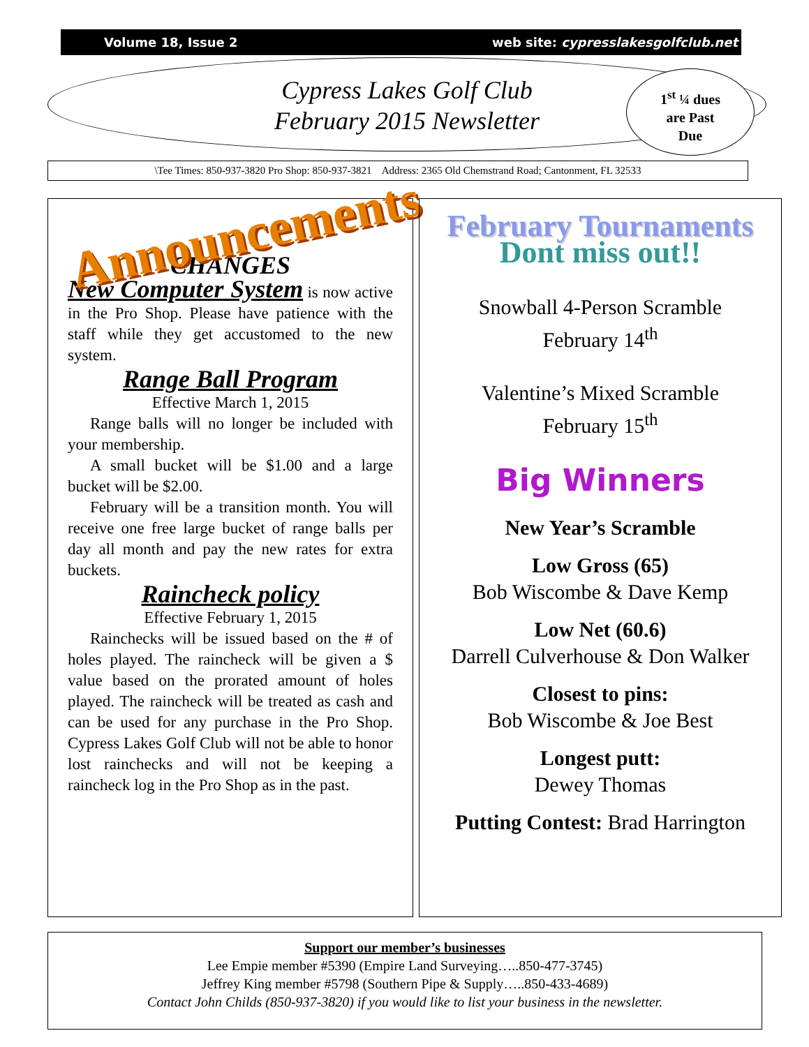Volume 18, Issue 2 web site: cypresslakesgolfclub.net
Cypress Lakes Golf Club
February 2015 Newsletter
1<sup>st</sup> ¼ dues
are Past
Due
\Tee Times: 850-937-3820 Pro Shop: 850-937-3821 Address: 2365 Old Chemstrand Road; Cantonment, FL 32533
Announcements
CHANGES
New Computer System is now active in the Pro Shop. Please have patience with the staff while they get accustomed to the new system.
Range Ball Program
Effective March 1, 2015
Range balls will no longer be included with your membership.
A small bucket will be $1.00 and a large bucket will be $2.00.
February will be a transition month. You will receive one free large bucket of range balls per day all month and pay the new rates for extra buckets.
Raincheck policy
Effective February 1, 2015
Rainchecks will be issued based on the # of holes played. The raincheck will be given a $ value based on the prorated amount of holes played. The raincheck will be treated as cash and can be used for any purchase in the Pro Shop. Cypress Lakes Golf Club will not be able to honor lost rainchecks and will not be keeping a raincheck log in the Pro Shop as in the past.
February Tournaments
Dont miss out!!
Snowball 4-Person Scramble
February 14<sup>th</sup>
Valentine’s Mixed Scramble
February 15<sup>th</sup>
Big Winners
New Year’s Scramble
Low Gross (65)
Bob Wiscombe & Dave Kemp
Low Net (60.6)
Darrell Culverhouse & Don Walker
Closest to pins:
Bob Wiscombe & Joe Best
Longest putt:
Dewey Thomas
Putting Contest: Brad Harrington
Support our member’s businesses
Lee Empie member #5390 (Empire Land Surveying…..850-477-3745)
Jeffrey King member #5798 (Southern Pipe & Supply…..850-433-4689)
Contact John Childs (850-937-3820) if you would like to list your business in the newsletter.